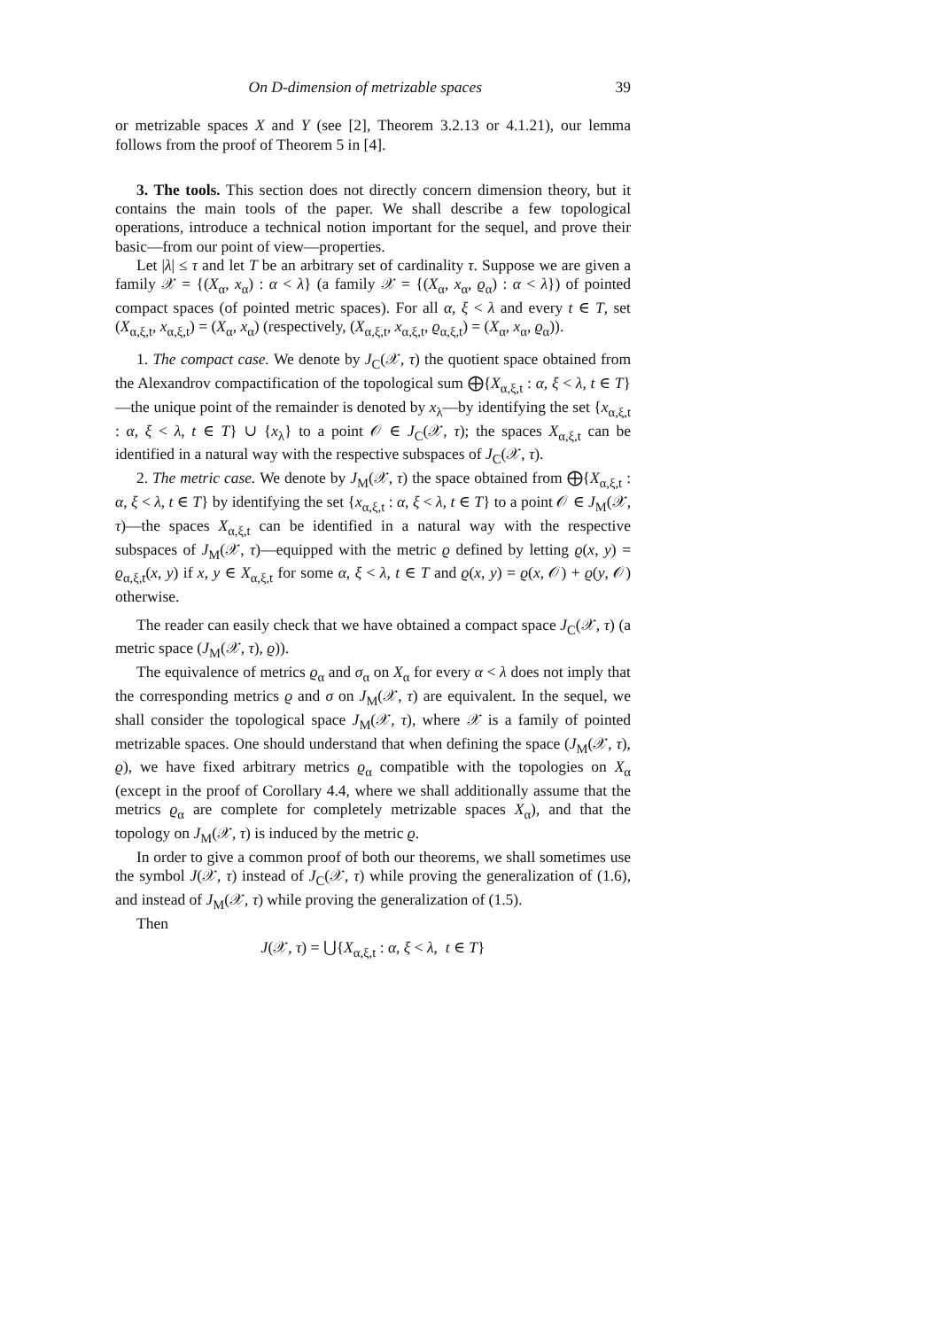On D-dimension of metrizable spaces 39
or metrizable spaces X and Y (see [2], Theorem 3.2.13 or 4.1.21), our lemma follows from the proof of Theorem 5 in [4].
3. The tools. This section does not directly concern dimension theory, but it contains the main tools of the paper. We shall describe a few topological operations, introduce a technical notion important for the sequel, and prove their basic—from our point of view—properties.
Let |λ| ≤ τ and let T be an arbitrary set of cardinality τ. Suppose we are given a family 𝒳 = {(X<sub>α</sub>, x<sub>α</sub>) : α < λ} (a family 𝒳 = {(X<sub>α</sub>, x<sub>α</sub>, ϱ<sub>α</sub>) : α < λ}) of pointed compact spaces (of pointed metric spaces). For all α, ξ < λ and every t ∈ T, set (X<sub>α,ξ,t</sub>, x<sub>α,ξ,t</sub>) = (X<sub>α</sub>, x<sub>α</sub>) (respectively, (X<sub>α,ξ,t</sub>, x<sub>α,ξ,t</sub>, ϱ<sub>α,ξ,t</sub>) = (X<sub>α</sub>, x<sub>α</sub>, ϱ<sub>α</sub>)).
1. The compact case. We denote by J<sub>C</sub>(𝒳, τ) the quotient space obtained from the Alexandrov compactification of the topological sum ⨁{X<sub>α,ξ,t</sub> : α, ξ < λ, t ∈ T}—the unique point of the remainder is denoted by x<sub>λ</sub>—by identifying the set {x<sub>α,ξ,t</sub> : α, ξ < λ, t ∈ T} ∪ {x<sub>λ</sub>} to a point 𝒪 ∈ J<sub>C</sub>(𝒳, τ); the spaces X<sub>α,ξ,t</sub> can be identified in a natural way with the respective subspaces of J<sub>C</sub>(𝒳, τ).
2. The metric case. We denote by J<sub>M</sub>(𝒳, τ) the space obtained from ⨁{X<sub>α,ξ,t</sub> : α, ξ < λ, t ∈ T} by identifying the set {x<sub>α,ξ,t</sub> : α, ξ < λ, t ∈ T} to a point 𝒪 ∈ J<sub>M</sub>(𝒳, τ)—the spaces X<sub>α,ξ,t</sub> can be identified in a natural way with the respective subspaces of J<sub>M</sub>(𝒳, τ)—equipped with the metric ϱ defined by letting ϱ(x, y) = ϱ<sub>α,ξ,t</sub>(x, y) if x, y ∈ X<sub>α,ξ,t</sub> for some α, ξ < λ, t ∈ T and ϱ(x, y) = ϱ(x, 𝒪) + ϱ(y, 𝒪) otherwise.
The reader can easily check that we have obtained a compact space J<sub>C</sub>(𝒳, τ) (a metric space (J<sub>M</sub>(𝒳, τ), ϱ)).
The equivalence of metrics ϱ<sub>α</sub> and σ<sub>α</sub> on X<sub>α</sub> for every α < λ does not imply that the corresponding metrics ϱ and σ on J<sub>M</sub>(𝒳, τ) are equivalent. In the sequel, we shall consider the topological space J<sub>M</sub>(𝒳, τ), where 𝒳 is a family of pointed metrizable spaces. One should understand that when defining the space (J<sub>M</sub>(𝒳, τ), ϱ), we have fixed arbitrary metrics ϱ<sub>α</sub> compatible with the topologies on X<sub>α</sub> (except in the proof of Corollary 4.4, where we shall additionally assume that the metrics ϱ<sub>α</sub> are complete for completely metrizable spaces X<sub>α</sub>), and that the topology on J<sub>M</sub>(𝒳, τ) is induced by the metric ϱ.
In order to give a common proof of both our theorems, we shall sometimes use the symbol J(𝒳, τ) instead of J<sub>C</sub>(𝒳, τ) while proving the generalization of (1.6), and instead of J<sub>M</sub>(𝒳, τ) while proving the generalization of (1.5).
Then
J(𝒳, τ) = ⋃{X<sub>α,ξ,t</sub> : α, ξ < λ, t ∈ T}